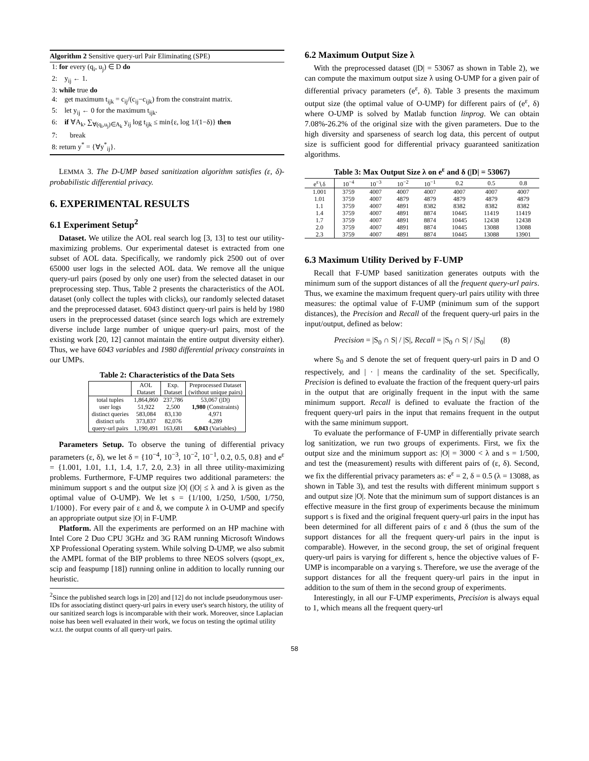Algorithm 2 Sensitive query-url Pair Eliminating (SPE)
1: for every (q<sub>i</sub>, u<sub>j</sub>) ∈ D do
2: y<sub>ij</sub> ← 1.
3: while true do
4: get maximum t<sub>ijk</sub> = c<sub>ij</sub>/(c<sub>ij</sub>−c<sub>ijk</sub>) from the constraint matrix.
5: let y<sub>ij</sub> ← 0 for the maximum t<sub>ijk</sub>.
6: if ∀A<sub>k</sub>, ∑<sub>∀(q<sub>i</sub>,u<sub>j</sub>)∈A<sub>k</sub></sub> y<sub>ij</sub> log t<sub>ijk</sub> ≤ min{ε, log 1/(1−δ)} then
7: break
8: return y<sup>*</sup> = {∀y<sup>*</sup><sub>ij</sub>}.
LEMMA 3. The D-UMP based sanitization algorithm satisfies (ε, δ)-probabilistic differential privacy.
6. EXPERIMENTAL RESULTS
6.1 Experiment Setup<sup>2</sup>
Dataset. We utilize the AOL real search log [3, 13] to test our utility-maximizing problems. Our experimental dateset is extracted from one subset of AOL data. Specifically, we randomly pick 2500 out of over 65000 user logs in the selected AOL data. We remove all the unique query-url pairs (posed by only one user) from the selected dataset in our preprocessing step. Thus, Table 2 presents the characteristics of the AOL dataset (only collect the tuples with clicks), our randomly selected dataset and the preprocessed dataset. 6043 distinct query-url pairs is held by 1980 users in the preprocessed dataset (since search logs which are extremely diverse include large number of unique query-url pairs, most of the existing work [20, 12] cannot maintain the entire output diversity either). Thus, we have 6043 variables and 1980 differential privacy constraints in our UMPs.
Table 2: Characteristics of the Data Sets
| | AOL Dataset | Exp. Dataset | Preprocessed Dataset (without unique pairs) |
| --- | --- | --- | --- |
| total tuples | 1,864,860 | 237,786 | 53,067 (/D/) |
| user logs | 51,922 | 2,500 | 1,980 (Constraints) |
| distinct queries | 583,084 | 83,130 | 4,971 |
| distinct urls | 373,837 | 82,076 | 4,289 |
| query-url pairs | 1,190,491 | 163,681 | 6,043 (Variables) |
Parameters Setup. To observe the tuning of differential privacy parameters (ε, δ), we let δ = {10<sup>−4</sup>, 10<sup>−3</sup>, 10<sup>−2</sup>, 10<sup>−1</sup>, 0.2, 0.5, 0.8} and e<sup>ε</sup> = {1.001, 1.01, 1.1, 1.4, 1.7, 2.0, 2.3} in all three utility-maximizing problems. Furthermore, F-UMP requires two additional parameters: the minimum support s and the output size |O| (|O| ≤ λ and λ is given as the optimal value of O-UMP). We let s = {1/100, 1/250, 1/500, 1/750, 1/1000}. For every pair of ε and δ, we compute λ in O-UMP and specify an appropriate output size |O| in F-UMP.
Platform. All the experiments are performed on an HP machine with Intel Core 2 Duo CPU 3GHz and 3G RAM running Microsoft Windows XP Professional Operating system. While solving D-UMP, we also submit the AMPL format of the BIP problems to three NEOS solvers (qsopt_ex, scip and feaspump [18]) running online in addition to locally running our heuristic.
<sup>2</sup> Since the published search logs in [20] and [12] do not include pseudonymous user-IDs for associating distinct query-url pairs in every user's search history, the utility of our sanitized search logs is incomparable with their work. Moreover, since Laplacian noise has been well evaluated in their work, we focus on testing the optimal utility w.r.t. the output counts of all query-url pairs.
6.2 Maximum Output Size λ
With the preprocessed dataset (|D| = 53067 as shown in Table 2), we can compute the maximum output size λ using O-UMP for a given pair of differential privacy parameters (e<sup>ε</sup>, δ). Table 3 presents the maximum output size (the optimal value of O-UMP) for different pairs of (e<sup>ε</sup>, δ) where O-UMP is solved by Matlab function linprog. We can obtain 7.08%-26.2% of the original size with the given parameters. Due to the high diversity and sparseness of search log data, this percent of output size is sufficient good for differential privacy guaranteed sanitization algorithms.
Table 3: Max Output Size λ on e<sup>ε</sup> and δ (|D| = 53067)
| e<sup>ε</sup>∖δ | 10<sup>−4</sup> | 10<sup>−3</sup> | 10<sup>−2</sup> | 10<sup>−1</sup> | 0.2 | 0.5 | 0.8 |
| --- | --- | --- | --- | --- | --- | --- | --- |
| 1.001 | 3759 | 4007 | 4007 | 4007 | 4007 | 4007 | 4007 |
| 1.01 | 3759 | 4007 | 4879 | 4879 | 4879 | 4879 | 4879 |
| 1.1 | 3759 | 4007 | 4891 | 8382 | 8382 | 8382 | 8382 |
| 1.4 | 3759 | 4007 | 4891 | 8874 | 10445 | 11419 | 11419 |
| 1.7 | 3759 | 4007 | 4891 | 8874 | 10445 | 12438 | 12438 |
| 2.0 | 3759 | 4007 | 4891 | 8874 | 10445 | 13088 | 13088 |
| 2.3 | 3759 | 4007 | 4891 | 8874 | 10445 | 13088 | 13901 |
6.3 Maximum Utility Derived by F-UMP
Recall that F-UMP based sanitization generates outputs with the minimum sum of the support distances of all the frequent query-url pairs. Thus, we examine the maximum frequent query-url pairs utility with three measures: the optimal value of F-UMP (minimum sum of the support distances), the Precision and Recall of the frequent query-url pairs in the input/output, defined as below:
Precision = |S<sub>0</sub> ∩ S| / |S|, Recall = |S<sub>0</sub> ∩ S| / |S<sub>0</sub>| (8)
where S<sub>0</sub> and S denote the set of frequent query-url pairs in D and O respectively, and | · | means the cardinality of the set. Specifically, Precision is defined to evaluate the fraction of the frequent query-url pairs in the output that are originally frequent in the input with the same minimum support. Recall is defined to evaluate the fraction of the frequent query-url pairs in the input that remains frequent in the output with the same minimum support.
To evaluate the performance of F-UMP in differentially private search log sanitization, we run two groups of experiments. First, we fix the output size and the minimum support as: |O| = 3000 < λ and s = 1/500, and test the (measurement) results with different pairs of (ε, δ). Second, we fix the differential privacy parameters as: e<sup>ε</sup> = 2, δ = 0.5 (λ = 13088, as shown in Table 3), and test the results with different minimum support s and output size |O|. Note that the minimum sum of support distances is an effective measure in the first group of experiments because the minimum support s is fixed and the original frequent query-url pairs in the input has been determined for all different pairs of ε and δ (thus the sum of the support distances for all the frequent query-url pairs in the input is comparable). However, in the second group, the set of original frequent query-url pairs is varying for different s, hence the objective values of F-UMP is incomparable on a varying s. Therefore, we use the average of the support distances for all the frequent query-url pairs in the input in addition to the sum of them in the second group of experiments.
Interestingly, in all our F-UMP experiments, Precision is always equal to 1, which means all the frequent query-url
58